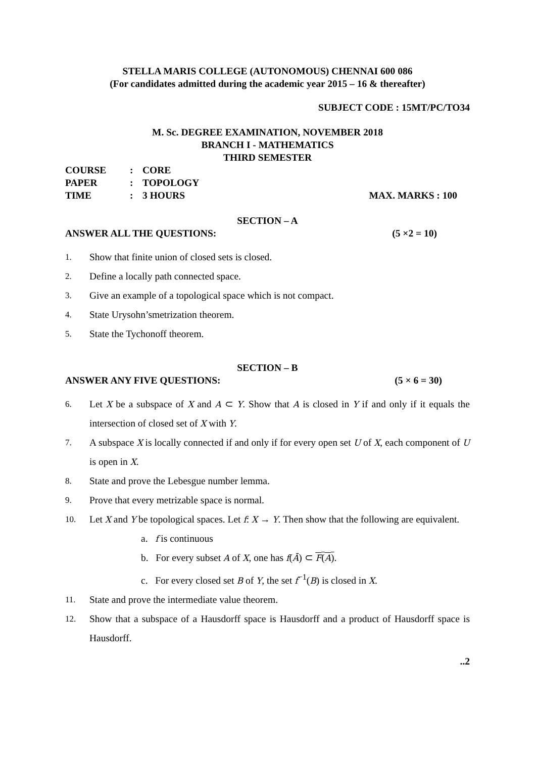STELLA MARIS COLLEGE (AUTONOMOUS) CHENNAI 600 086
(For candidates admitted during the academic year 2015 – 16 & thereafter)
SUBJECT CODE : 15MT/PC/TO34
M. Sc. DEGREE EXAMINATION, NOVEMBER 2018
BRANCH I - MATHEMATICS
THIRD SEMESTER
COURSE: CORE
PAPER: TOPOLOGY
TIME: 3 HOURS
MAX. MARKS : 100
SECTION – A
ANSWER ALL THE QUESTIONS: (5 ×2 = 10)
1. Show that finite union of closed sets is closed.
2. Define a locally path connected space.
3. Give an example of a topological space which is not compact.
4. State Urysohn’smetrization theorem.
5. State the Tychonoff theorem.
SECTION – B
ANSWER ANY FIVE QUESTIONS: (5 × 6 = 30)
6. Let X be a subspace of X and A ⊂ Y. Show that A is closed in Y if and only if it equals the intersection of closed set of X with Y.
7. A subspace X is locally connected if and only if for every open set U of X, each component of U is open in X.
8. State and prove the Lebesgue number lemma.
9. Prove that every metrizable space is normal.
10. Let X and Y be topological spaces. Let f: X → Y. Then show that the following are equivalent.
a. f is continuous
b. For every subset A of X, one has f(Ā) ⊂ F(A).
c. For every closed set B of Y, the set f<sup>−1</sup>(B) is closed in X.
11. State and prove the intermediate value theorem.
12. Show that a subspace of a Hausdorff space is Hausdorff and a product of Hausdorff space is Hausdorff.
..2